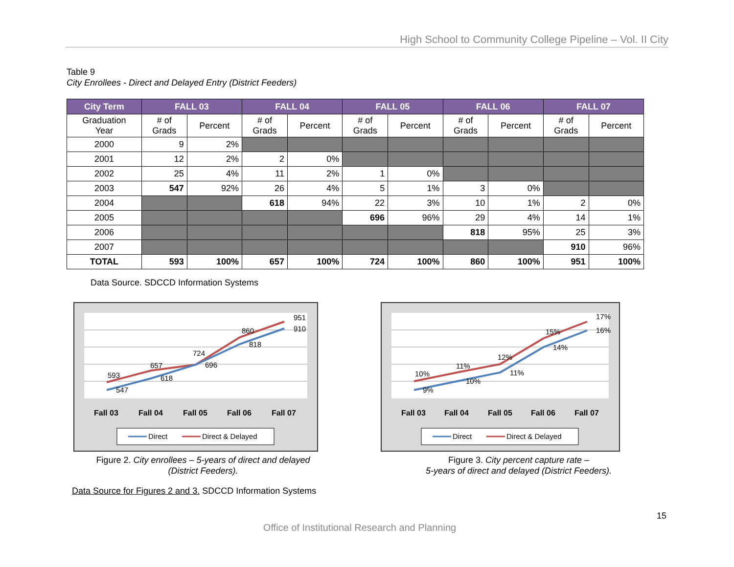High School to Community College Pipeline – Vol. II City
Table 9
City Enrollees - Direct and Delayed Entry (District Feeders)
| City Term | FALL 03 | | FALL 04 | | FALL 05 | | FALL 06 | | FALL 07 | |
| --- | --- | --- | --- | --- | --- | --- | --- | --- | --- | --- |
| Graduation Year | # of Grads | Percent | # of Grads | Percent | # of Grads | Percent | # of Grads | Percent | # of Grads | Percent |
| 2000 | 9 | 2% | | | | | | | | |
| 2001 | 12 | 2% | 2 | 0% | | | | | | |
| 2002 | 25 | 4% | 11 | 2% | 1 | 0% | | | | |
| 2003 | 547 | 92% | 26 | 4% | 5 | 1% | 3 | 0% | | |
| 2004 | | | 618 | 94% | 22 | 3% | 10 | 1% | 2 | 0% |
| 2005 | | | | | 696 | 96% | 29 | 4% | 14 | 1% |
| 2006 | | | | | | | 818 | 95% | 25 | 3% |
| 2007 | | | | | | | | | 910 | 96% |
| TOTAL | 593 | 100% | 657 | 100% | 724 | 100% | 860 | 100% | 951 | 100% |
Data Source. SDCCD Information Systems
593
547
657
618
724
696
860
818
951
910
Fall 03
Fall 04
Fall 05
Fall 06
Fall 07
Direct
Direct & Delayed
Figure 2. City enrollees – 5-years of direct and delayed
(District Feeders).
10%
9%
11%
10%
12%
11%
15%
14%
17%
16%
Fall 03
Fall 04
Fall 05
Fall 06
Fall 07
Direct
Direct & Delayed
Figure 3. City percent capture rate –
5-years of direct and delayed (District Feeders).
Data Source for Figures 2 and 3. SDCCD Information Systems
15
Office of Institutional Research and Planning